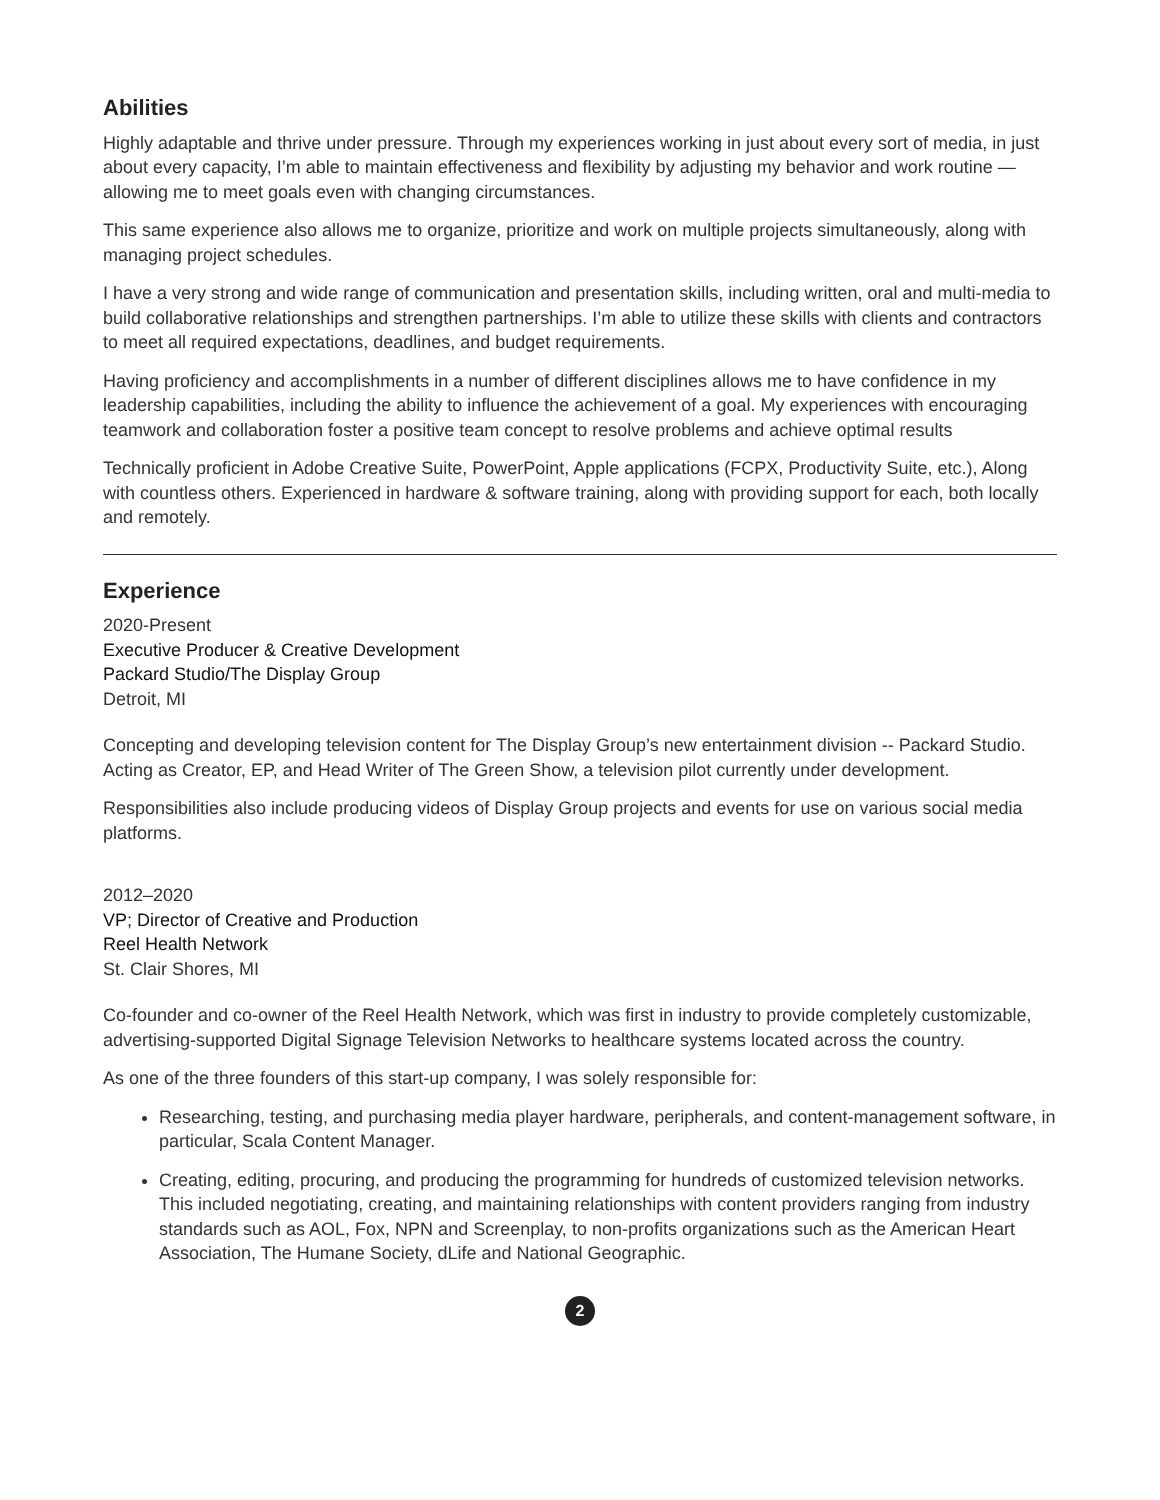Abilities
Highly adaptable and thrive under pressure. Through my experiences working in just about every sort of media, in just about every capacity, I’m able to maintain effectiveness and flexibility by adjusting my behavior and work routine — allowing me to meet goals even with changing circumstances.
This same experience also allows me to organize, prioritize and work on multiple projects simultaneously, along with managing project schedules.
I have a very strong and wide range of communication and presentation skills, including written, oral and multi-media to build collaborative relationships and strengthen partnerships. I’m able to utilize these skills with clients and contractors to meet all required expectations, deadlines, and budget requirements.
Having proficiency and accomplishments in a number of different disciplines allows me to have confidence in my leadership capabilities, including the ability to influence the achievement of a goal. My experiences with encouraging teamwork and collaboration foster a positive team concept to resolve problems and achieve optimal results
Technically proficient in Adobe Creative Suite, PowerPoint, Apple applications (FCPX, Productivity Suite, etc.), Along with countless others. Experienced in hardware & software training, along with providing support for each, both locally and remotely.
Experience
2020-Present
Executive Producer & Creative Development
Packard Studio/The Display Group
Detroit, MI
Concepting and developing television content for The Display Group’s new entertainment division -- Packard Studio. Acting as Creator, EP, and Head Writer of The Green Show, a television pilot currently under development.
Responsibilities also include producing videos of Display Group projects and events for use on various social media platforms.
2012–2020
VP; Director of Creative and Production
Reel Health Network
St. Clair Shores, MI
Co-founder and co-owner of the Reel Health Network, which was first in industry to provide completely customizable, advertising-supported Digital Signage Television Networks to healthcare systems located across the country.
As one of the three founders of this start-up company, I was solely responsible for:
Researching, testing, and purchasing media player hardware, peripherals, and content-management software, in particular, Scala Content Manager.
Creating, editing, procuring, and producing the programming for hundreds of customized television networks. This included negotiating, creating, and maintaining relationships with content providers ranging from industry standards such as AOL, Fox, NPN and Screenplay, to non-profits organizations such as the American Heart Association, The Humane Society, dLife and National Geographic.
2